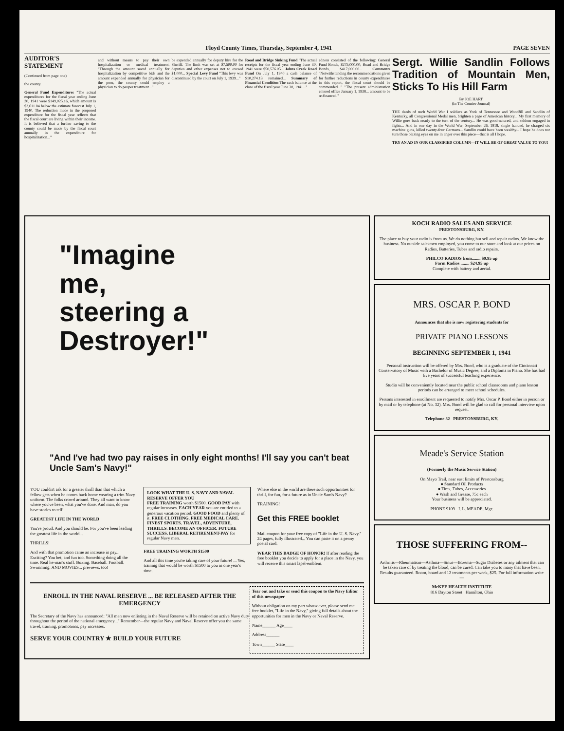Floyd County Times, Thursday, September 4, 1941 PAGE SEVEN
AUDITOR'S STATEMENT
(Continued from page one)
the county.
General Fund Expenditures "The actual expenditures for the fiscal year ending June 30, 1941 were $149,025.16, which amount is $3,611.84 below the estimate forecast July 1, 1940. The reduction made in the proposed expenditure for the fiscal year reflects that the fiscal court are living within their income. It is believed that a further saving to the county could be made by the fiscal court annually in the expenditure for hospitalization..."
and without means to pay their own hospitalization or medical treatment. "Through the amount saved annually for hospitalization by competitive bids and the amount expended annually for physician for the poor, the county could employ a physician to do pauper treatment..."
be expended annually for deputy hire for the Sheriff. The limit was set at $7,500.00 for deputies and other expenses not to exceed $1,000... Special Levy Fund "This levy was discontinued by the court on July 1, 1939..."
Road and Bridge Sinking Fund "The actual receipts for the fiscal year ending June 30, 1941 were $50,576.05... Johns Creek Road Fund On July 1, 1940 a cash balance of $10,274.13 remained... Summary of Financial Condition The cash balance at the close of the fiscal year June 30, 1941..."
edness consisted of the following: General Fund Bonds, $275,000.00; Road and Bridge Bonds, $417,000.00... Comments "Notwithstanding the recommendations given for further reductions in county expenditures in this report, the fiscal court should be commended..." "The present administration entered office January 1, 1938... amount to be re-financed."
Sergt. Willie Sandlin Follows Tradition of Mountain Men, Sticks To His Hill Farm
By JOE HART
(In The Courier-Journal)
THE deeds of such World War I soldiers as York of Tennessee and Woodfill and Sandlin of Kentucky, all Congressional Medal men, brighten a page of American history... My first memory of Willie goes back nearly to the turn of the century... He was good-natured, and seldom engaged in fights... And in one day in the World War, September 26, 1918, single handed, he charged six machine guns, killed twenty-four Germans... Sandlin could have been wealthy... I hope he does not turn those blazing eyes on me in anger over this piece—that is all I hope.
TRY AN AD IN OUR CLASSIFIED COLUMN—IT WILL BE OF GREAT VALUE TO YOU!
"Imagine me, steering a Destroyer!"
"And I've had two pay raises in only eight months! I'll say you can't beat Uncle Sam's Navy!"
YOU couldn't ask for a greater thrill than that which a fellow gets when he comes back home wearing a trim Navy uniform. The folks crowd around. They all want to know where you've been, what you've done. And man, do you have stories to tell!
GREATEST LIFE IN THE WORLD
You're proud. And you should be. For you've been leading the greatest life in the world...
THRILLS!
And with that promotion came an increase in pay... Exciting? You bet, and fun too. Something doing all the time. Real he-man's stuff. Boxing. Baseball. Football. Swimming. AND MOVIES... previews, too!
LOOK WHAT THE U. S. NAVY AND NAVAL RESERVE OFFER YOU
FREE TRAINING worth $1500. GOOD PAY with regular increases. EACH YEAR you are entitled to a generous vacation period. GOOD FOOD and plenty of it. FREE CLOTHING. FREE MEDICAL CARE. FINEST SPORTS. TRAVEL, ADVENTURE, THRILLS. BECOME AN OFFICER. FUTURE SUCCESS. LIBERAL RETIREMENT-PAY for regular Navy men.
FREE TRAINING WORTH $1500
And all this time you're taking care of your future! ... Yes, training that would be worth $1500 to you in one year's time.
Where else in the world are there such opportunities for thrill, for fun, for a future as in Uncle Sam's Navy?
TRAINING!
Get this FREE booklet
Mail coupon for your free copy of "Life in the U. S. Navy." 24 pages, fully illustrated... You can paste it on a penny postal card.
WEAR THIS BADGE OF HONOR! If after reading the free booklet you decide to apply for a place in the Navy, you will receive this smart lapel-emblem.
ENROLL IN THE NAVAL RESERVE ... BE RELEASED AFTER THE EMERGENCY
The Secretary of the Navy has announced: "All men now enlisting in the Naval Reserve will be retained on active Navy duty throughout the period of the national emergency..." Remember—the regular Navy and Naval Reserve offer you the same travel, training, promotions, pay increases.
SERVE YOUR COUNTRY ★ BUILD YOUR FUTURE
Tear out and take or send this coupon to the Navy Editor of this newspaper
Without obligation on my part whatsoever, please send me free booklet, "Life in the Navy," giving full details about the opportunities for men in the Navy or Naval Reserve.
Name______ Age____
Address______
Town______ State____
KOCH RADIO SALES AND SERVICE
PRESTONSBURG, KY.
The place to buy your radio is from us. We do nothing but sell and repair radios. We know the business. No outside salesmen employed, you come to our store and look at our prices on Radios, Batteries, Tubes and radio repairs.
PHILCO RADIOS from........ $9.95 up
Farm Radios ........ $24.95 up
Complete with battery and aerial.
MRS. OSCAR P. BOND
Announces that she is now registering students for
PRIVATE PIANO LESSONS
BEGINNING SEPTEMBER 1, 1941
Personal instruction will be offered by Mrs. Bond, who is a graduate of the Cincinnati Conservatory of Music with a Bachelor of Music Degree, and a Diploma in Piano. She has had five years of successful teaching experience.
Studio will be conveniently located near the public school classrooms and piano lesson periods can be arranged to meet school schedules.
Persons interested in enrollment are requested to notify Mrs. Oscar P. Bond either in person or by mail or by telephone (at No. 32). Mrs. Bond will be glad to call for personal interview upon request.
Telephone 32 PRESTONSBURG, KY.
Meade's Service Station
(Formerly the Music Service Station)
On Mayo Trail, near east limits of Prestonsburg
● Standard Oil Products
● Tires, Tubes, Accessories
● Wash and Grease, 75c each
Your business will be appreciated.
PHONE 9109 J. L. MEADE, Mgr.
THOSE SUFFERING FROM--
Arthritis—Rheumatism—Asthma—Sinus—Eczema—Sugar Diabetes or any ailment that can be taken care of by treating the blood, can be cured. Can take you to many that have been. Results guaranteed. Room, board and 12 treatments per week, $25. For full information write—
McKEE HEALTH INSTITUTE
816 Dayton Street Hamilton, Ohio